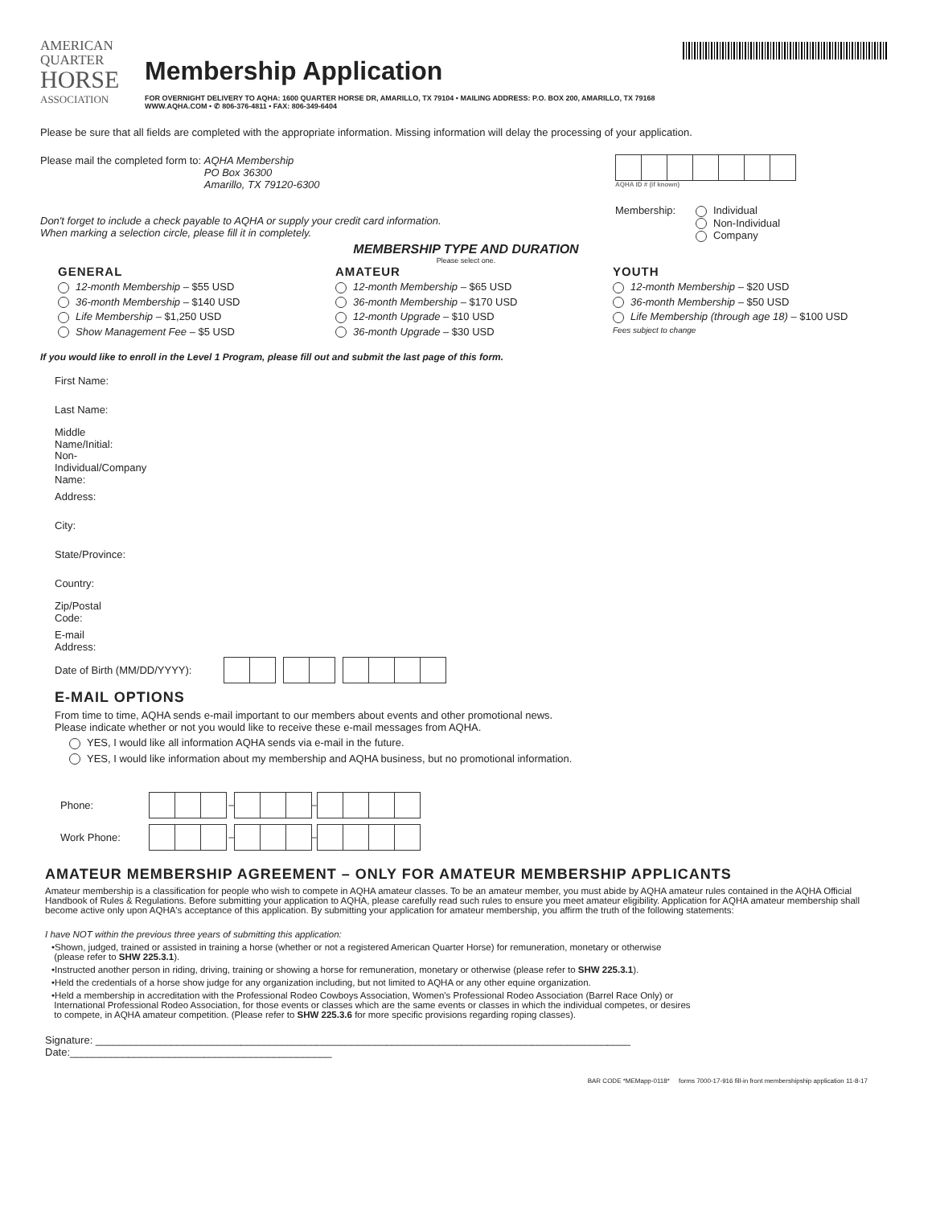AMERICAN
QUARTER
HORSE
ASSOCIATION
Membership Application
FOR OVERNIGHT DELIVERY TO AQHA: 1600 QUARTER HORSE DR, AMARILLO, TX 79104 • MAILING ADDRESS: P.O. BOX 200, AMARILLO, TX 79168
WWW.AQHA.COM • ✆ 806-376-4811 • FAX: 806-349-6404
Please be sure that all fields are completed with the appropriate information. Missing information will delay the processing of your application.
Please mail the completed form to: AQHA Membership
PO Box 36300
Amarillo, TX 79120-6300
Don't forget to include a check payable to AQHA or supply your credit card information.
When marking a selection circle, please fill it in completely.
AQHA ID # (if known)
Membership: Individual
Non-Individual
Company
MEMBERSHIP TYPE AND DURATION
Please select one.
GENERAL
12-month Membership – $55 USD
36-month Membership – $140 USD
Life Membership – $1,250 USD
Show Management Fee – $5 USD
AMATEUR
12-month Membership – $65 USD
36-month Membership – $170 USD
12-month Upgrade – $10 USD
36-month Upgrade – $30 USD
YOUTH
12-month Membership – $20 USD
36-month Membership – $50 USD
Life Membership (through age 18) – $100 USD
Fees subject to change
If you would like to enroll in the Level 1 Program, please fill out and submit the last page of this form.
First Name:
Last Name:
Middle Name/Initial:
Non-Individual/Company Name:
Address:
City:
State/Province:
Country:
Zip/Postal Code:
E-mail Address:
Date of Birth (MM/DD/YYYY):
E-MAIL OPTIONS
From time to time, AQHA sends e-mail important to our members about events and other promotional news.
Please indicate whether or not you would like to receive these e-mail messages from AQHA.
YES, I would like all information AQHA sends via e-mail in the future.
YES, I would like information about my membership and AQHA business, but no promotional information.
Phone: – –
Work Phone: – –
AMATEUR MEMBERSHIP AGREEMENT – ONLY FOR AMATEUR MEMBERSHIP APPLICANTS
Amateur membership is a classification for people who wish to compete in AQHA amateur classes. To be an amateur member, you must abide by AQHA amateur rules contained in the AQHA Official Handbook of Rules & Regulations. Before submitting your application to AQHA, please carefully read such rules to ensure you meet amateur eligibility. Application for AQHA amateur membership shall become active only upon AQHA's acceptance of this application. By submitting your application for amateur membership, you affirm the truth of the following statements:
I have NOT within the previous three years of submitting this application:
•Shown, judged, trained or assisted in training a horse (whether or not a registered American Quarter Horse) for remuneration, monetary or otherwise
(please refer to SHW 225.3.1).
•Instructed another person in riding, driving, training or showing a horse for remuneration, monetary or otherwise (please refer to SHW 225.3.1).
•Held the credentials of a horse show judge for any organization including, but not limited to AQHA or any other equine organization.
•Held a membership in accreditation with the Professional Rodeo Cowboys Association, Women's Professional Rodeo Association (Barrel Race Only) or
International Professional Rodeo Association, for those events or classes which are the same events or classes in which the individual competes, or desires
to compete, in AQHA amateur competition. (Please refer to SHW 225.3.6 for more specific provisions regarding roping classes).
Signature: ____________________________________________________________________________________________ Date:_____________________________________________
BAR CODE *MEMapp-0118* forms 7000-17-916 fill-in front membershipship application 11-8-17